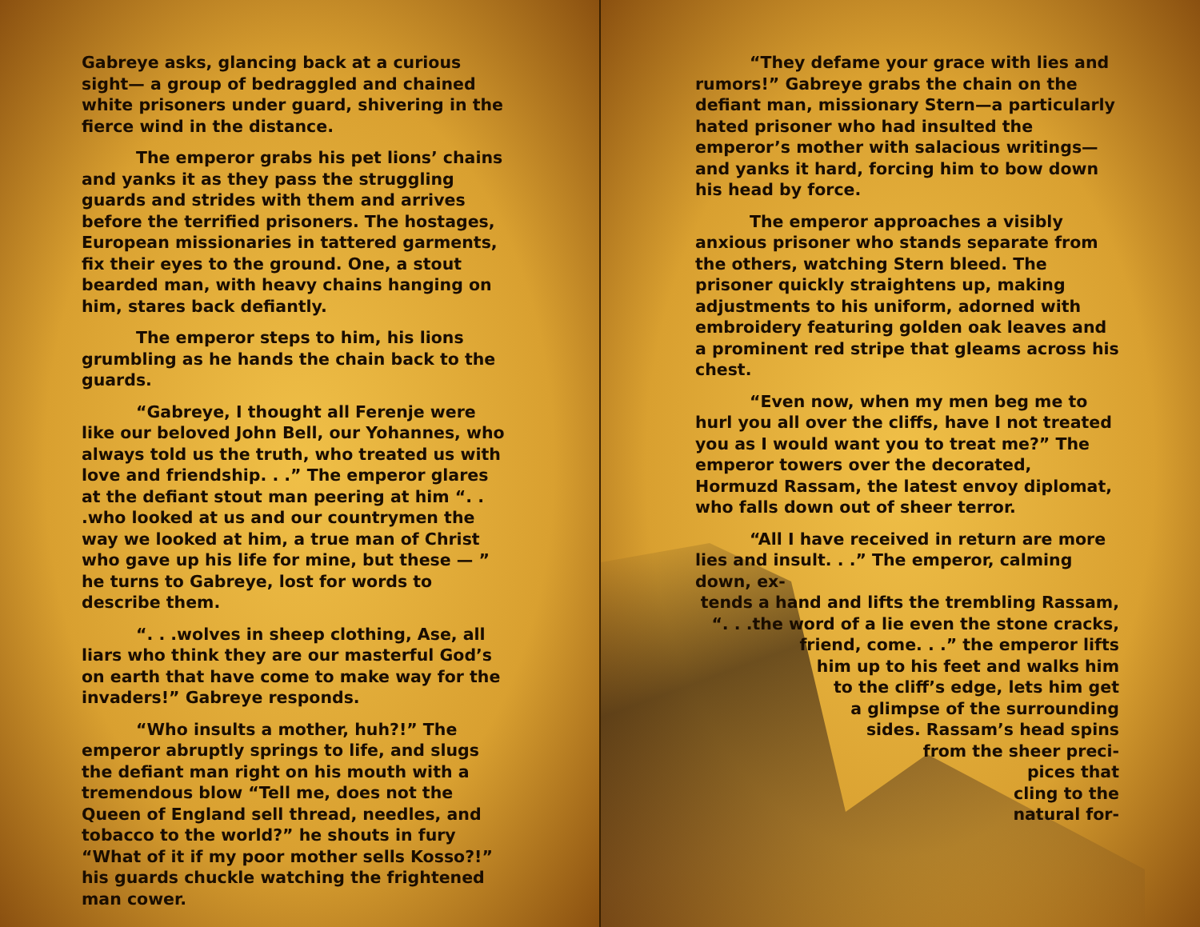Gabreye asks, glancing back at a curious sight— a group of bedraggled and chained white prisoners under guard, shivering in the fierce wind in the distance.
The emperor grabs his pet lions’ chains and yanks it as they pass the struggling guards and strides with them and arrives before the terrified prisoners. The hostages, European missionaries in tattered garments, fix their eyes to the ground. One, a stout bearded man, with heavy chains hanging on him, stares back defiantly.
The emperor steps to him, his lions grumbling as he hands the chain back to the guards.
“Gabreye, I thought all Ferenje were like our beloved John Bell, our Yohannes, who always told us the truth, who treated us with love and friendship. . .” The emperor glares at the defiant stout man peering at him “. . .who looked at us and our countrymen the way we looked at him, a true man of Christ who gave up his life for mine, but these — ” he turns to Gabreye, lost for words to describe them.
“. . .wolves in sheep clothing, Ase, all liars who think they are our masterful God’s on earth that have come to make way for the invaders!” Gabreye responds.
“Who insults a mother, huh?!” The emperor abruptly springs to life, and slugs the defiant man right on his mouth with a tremendous blow “Tell me, does not the Queen of England sell thread, needles, and tobacco to the world?” he shouts in fury “What of it if my poor mother sells Kosso?!” his guards chuckle watching the frightened man cower.
“They defame your grace with lies and rumors!” Gabreye grabs the chain on the defiant man, missionary Stern—a particularly hated prisoner who had insulted the emperor’s mother with salacious writings—and yanks it hard, forcing him to bow down his head by force.
The emperor approaches a visibly anxious prisoner who stands separate from the others, watching Stern bleed. The prisoner quickly straightens up, making adjustments to his uniform, adorned with embroidery featuring golden oak leaves and a prominent red stripe that gleams across his chest.
“Even now, when my men beg me to hurl you all over the cliffs, have I not treated you as I would want you to treat me?” The emperor towers over the decorated, Hormuzd Rassam, the latest envoy diplomat, who falls down out of sheer terror.
“All I have received in return are more lies and insult. . .” The emperor, calming down, ex-
tends a hand and lifts the trembling Rassam,
“. . .the word of a lie even the stone cracks,
friend, come. . .” the emperor lifts
him up to his feet and walks him
to the cliff’s edge, lets him get
a glimpse of the surrounding
sides. Rassam’s head spins
from the sheer preci-
pices that
cling to the
natural for-